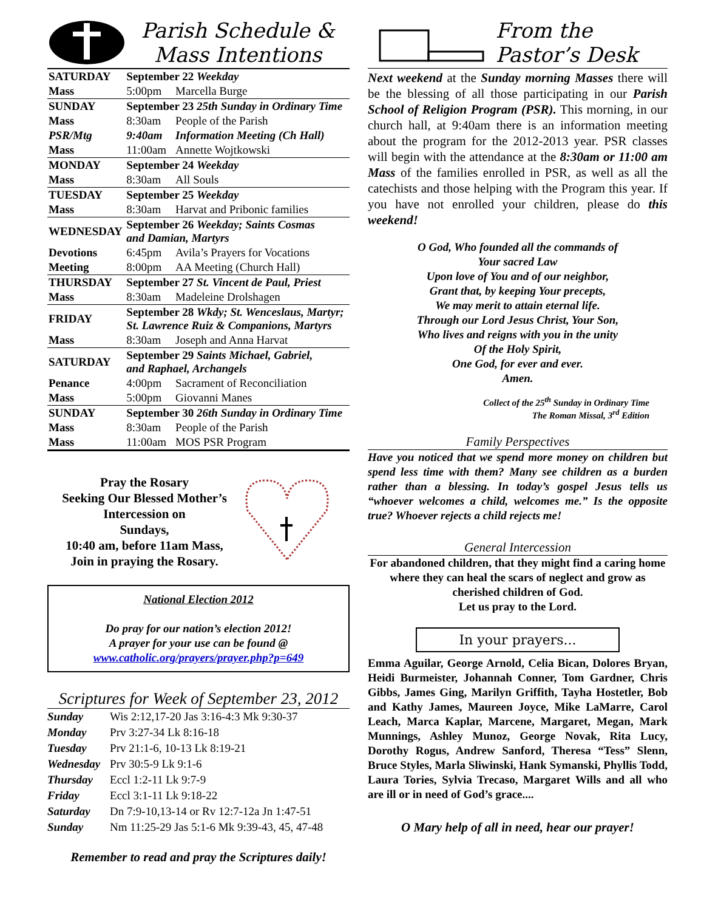Parish Schedule &
Mass Intentions
| SATURDAY | September 22 Weekday | |
| Mass | 5:00pm | Marcella Burge |
| SUNDAY | September 23 25th Sunday in Ordinary Time | |
| Mass | 8:30am | People of the Parish |
| PSR/Mtg | 9:40am | Information Meeting (Ch Hall) |
| Mass | 11:00am | Annette Wojtkowski |
| MONDAY | September 24 Weekday | |
| Mass | 8:30am | All Souls |
| TUESDAY | September 25 Weekday | |
| Mass | 8:30am | Harvat and Pribonic families |
| WEDNESDAY | September 26 Weekday; Saints Cosmas and Damian, Martyrs | |
| Devotions | 6:45pm | Avila’s Prayers for Vocations |
| Meeting | 8:00pm | AA Meeting (Church Hall) |
| THURSDAY | September 27 St. Vincent de Paul, Priest | |
| Mass | 8:30am | Madeleine Drolshagen |
| FRIDAY | September 28 Wkdy; St. Wenceslaus, Martyr; St. Lawrence Ruiz & Companions, Martyrs | |
| Mass | 8:30am | Joseph and Anna Harvat |
| SATURDAY | September 29 Saints Michael, Gabriel, and Raphael, Archangels | |
| Penance | 4:00pm | Sacrament of Reconciliation |
| Mass | 5:00pm | Giovanni Manes |
| SUNDAY | September 30 26th Sunday in Ordinary Time | |
| Mass | 8:30am | People of the Parish |
| Mass | 11:00am | MOS PSR Program |
Pray the Rosary
Seeking Our Blessed Mother’s Intercession on
Sundays,
10:40 am, before 11am Mass,
Join in praying the Rosary.
National Election 2012
Do pray for our nation’s election 2012!
A prayer for your use can be found @
www.catholic.org/prayers/prayer.php?p=649
Scriptures for Week of September 23, 2012
| Sunday | Wis 2:12,17-20 Jas 3:16-4:3 Mk 9:30-37 |
| Monday | Prv 3:27-34 Lk 8:16-18 |
| Tuesday | Prv 21:1-6, 10-13 Lk 8:19-21 |
| Wednesday | Prv 30:5-9 Lk 9:1-6 |
| Thursday | Eccl 1:2-11 Lk 9:7-9 |
| Friday | Eccl 3:1-11 Lk 9:18-22 |
| Saturday | Dn 7:9-10,13-14 or Rv 12:7-12a Jn 1:47-51 |
| Sunday | Nm 11:25-29 Jas 5:1-6 Mk 9:39-43, 45, 47-48 |
Remember to read and pray the Scriptures daily!
From the
Pastor’s Desk
Next weekend at the Sunday morning Masses there will be the blessing of all those participating in our Parish School of Religion Program (PSR). This morning, in our church hall, at 9:40am there is an information meeting about the program for the 2012-2013 year. PSR classes will begin with the attendance at the 8:30am or 11:00 am Mass of the families enrolled in PSR, as well as all the catechists and those helping with the Program this year. If you have not enrolled your children, please do this weekend!
O God, Who founded all the commands of
Your sacred Law
Upon love of You and of our neighbor,
Grant that, by keeping Your precepts,
We may merit to attain eternal life.
Through our Lord Jesus Christ, Your Son,
Who lives and reigns with you in the unity
Of the Holy Spirit,
One God, for ever and ever.
Amen.
Collect of the 25<sup>th</sup> Sunday in Ordinary Time
The Roman Missal, 3<sup>rd</sup> Edition
Family Perspectives
Have you noticed that we spend more money on children but spend less time with them? Many see children as a burden rather than a blessing. In today’s gospel Jesus tells us “whoever welcomes a child, welcomes me.” Is the opposite true? Whoever rejects a child rejects me!
General Intercession
For abandoned children, that they might find a caring home where they can heal the scars of neglect and grow as cherished children of God.
Let us pray to the Lord.
In your prayers...
Emma Aguilar, George Arnold, Celia Bican, Dolores Bryan, Heidi Burmeister, Johannah Conner, Tom Gardner, Chris Gibbs, James Ging, Marilyn Griffith, Tayha Hostetler, Bob and Kathy James, Maureen Joyce, Mike LaMarre, Carol Leach, Marca Kaplar, Marcene, Margaret, Megan, Mark Munnings, Ashley Munoz, George Novak, Rita Lucy, Dorothy Rogus, Andrew Sanford, Theresa “Tess” Slenn, Bruce Styles, Marla Sliwinski, Hank Symanski, Phyllis Todd, Laura Tories, Sylvia Trecaso, Margaret Wills and all who are ill or in need of God’s grace....
O Mary help of all in need, hear our prayer!